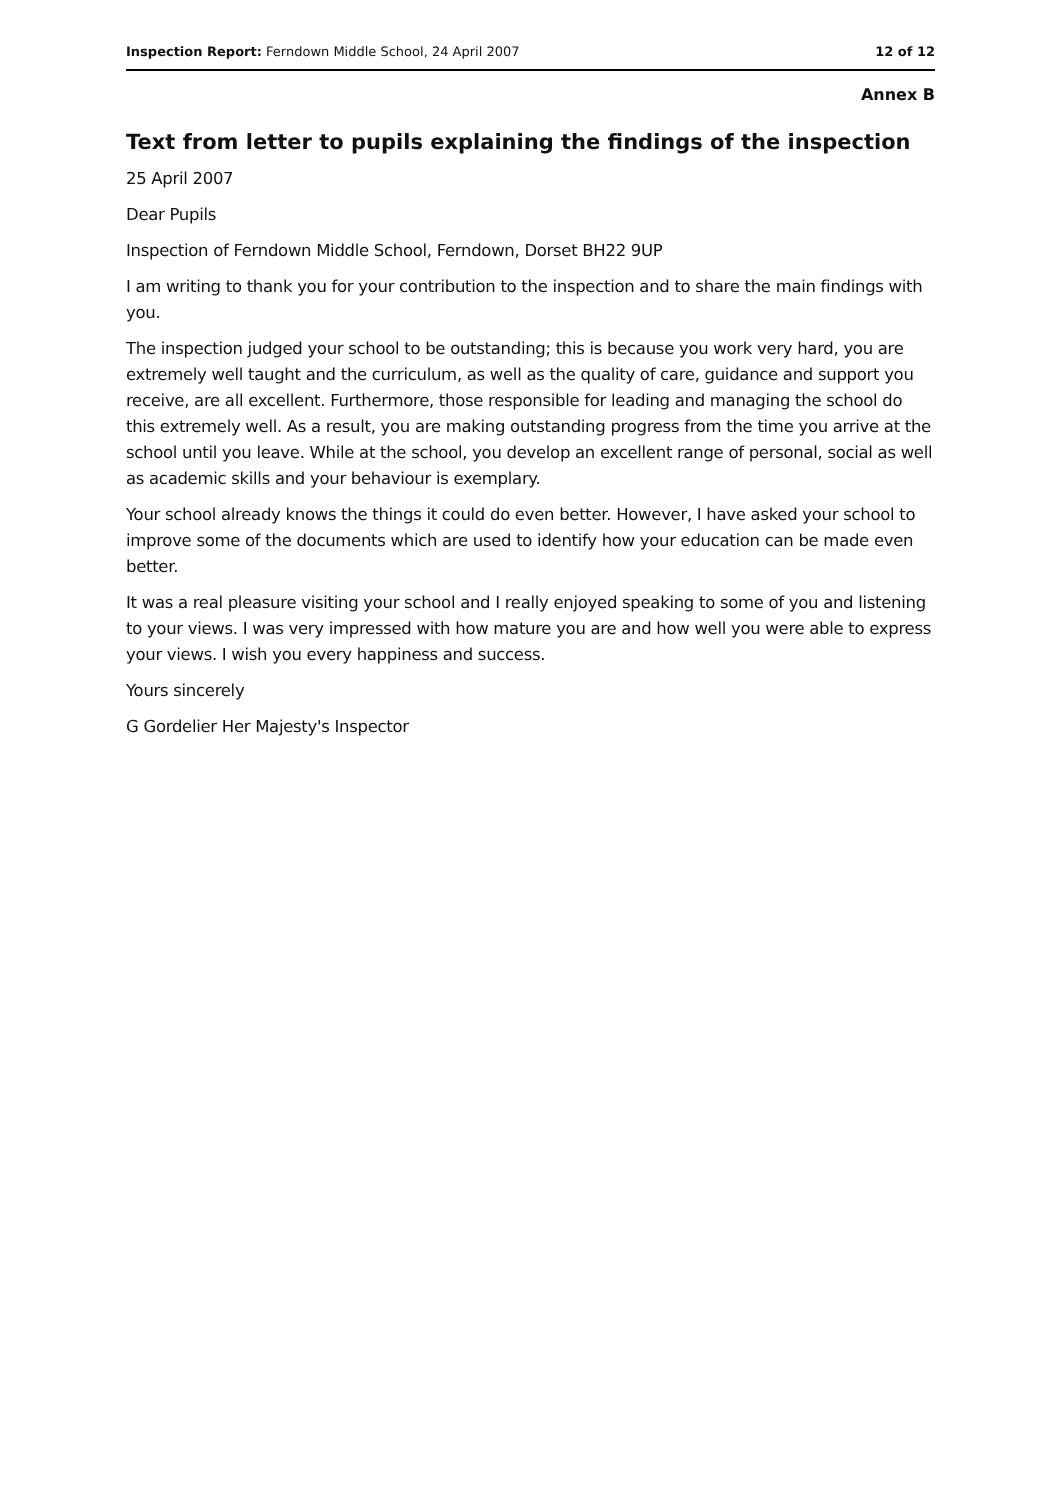Inspection Report: Ferndown Middle School, 24 April 2007 12 of 12
Annex B
Text from letter to pupils explaining the findings of the inspection
25 April 2007
Dear Pupils
Inspection of Ferndown Middle School, Ferndown, Dorset BH22 9UP
I am writing to thank you for your contribution to the inspection and to share the main findings with you.
The inspection judged your school to be outstanding; this is because you work very hard, you are extremely well taught and the curriculum, as well as the quality of care, guidance and support you receive, are all excellent. Furthermore, those responsible for leading and managing the school do this extremely well. As a result, you are making outstanding progress from the time you arrive at the school until you leave. While at the school, you develop an excellent range of personal, social as well as academic skills and your behaviour is exemplary.
Your school already knows the things it could do even better. However, I have asked your school to improve some of the documents which are used to identify how your education can be made even better.
It was a real pleasure visiting your school and I really enjoyed speaking to some of you and listening to your views. I was very impressed with how mature you are and how well you were able to express your views. I wish you every happiness and success.
Yours sincerely
G Gordelier Her Majesty's Inspector